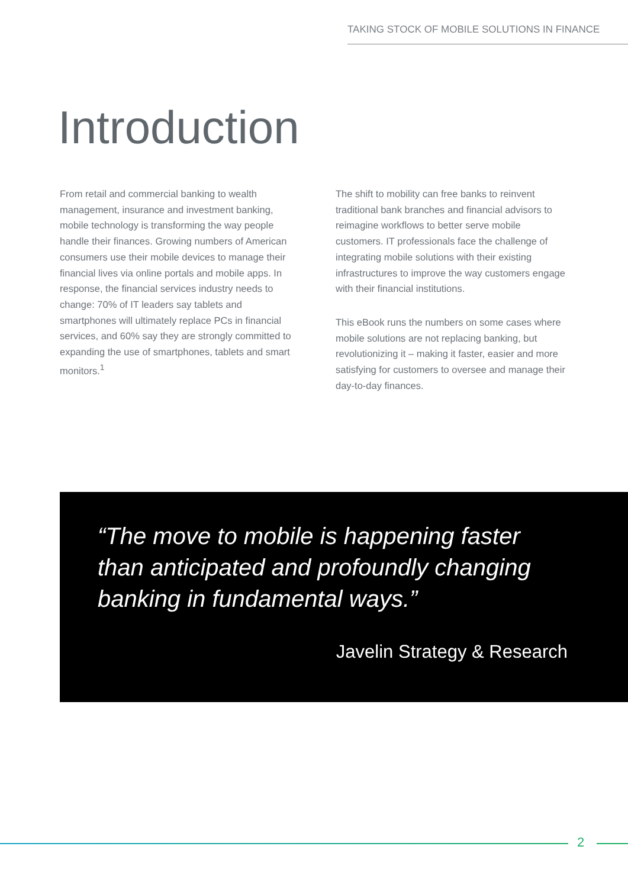TAKING STOCK OF MOBILE SOLUTIONS IN FINANCE
Introduction
From retail and commercial banking to wealth management, insurance and investment banking, mobile technology is transforming the way people handle their finances. Growing numbers of American consumers use their mobile devices to manage their financial lives via online portals and mobile apps. In response, the financial services industry needs to change: 70% of IT leaders say tablets and smartphones will ultimately replace PCs in financial services, and 60% say they are strongly committed to expanding the use of smartphones, tablets and smart monitors.<sup>1</sup>
The shift to mobility can free banks to reinvent traditional bank branches and financial advisors to reimagine workflows to better serve mobile customers. IT professionals face the challenge of integrating mobile solutions with their existing infrastructures to improve the way customers engage with their financial institutions.
This eBook runs the numbers on some cases where mobile solutions are not replacing banking, but revolutionizing it – making it faster, easier and more satisfying for customers to oversee and manage their day-to-day finances.
“The move to mobile is happening faster than anticipated and profoundly changing banking in fundamental ways.”
Javelin Strategy & Research
2